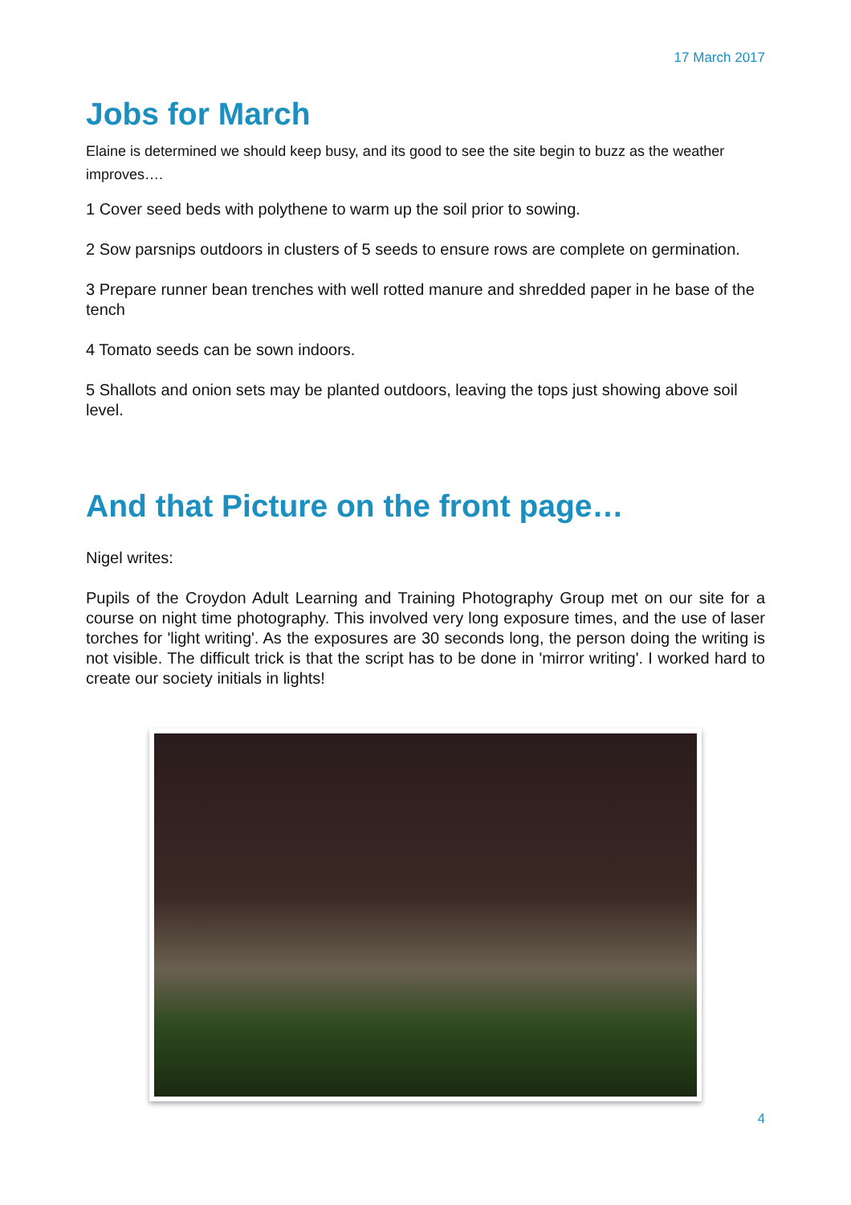17 March 2017
Jobs for March
Elaine is determined we should keep busy, and its good to see the site begin to buzz as the weather improves….
1 Cover seed beds with polythene to warm up the soil prior to sowing.
2 Sow parsnips outdoors in clusters of 5 seeds to ensure rows are complete on germination.
3 Prepare runner bean trenches with well rotted manure and shredded paper in he base of the tench
4 Tomato seeds can be sown indoors.
5 Shallots and onion sets may be planted outdoors, leaving the tops just showing above soil level.
And that Picture on the front page…
Nigel writes:
Pupils of the Croydon Adult Learning and Training Photography Group met on our site for a course on night time photography. This involved very long exposure times, and the use of laser torches for 'light writing'. As the exposures are 30 seconds long, the person doing the writing is not visible. The difficult trick is that the script has to be done in 'mirror writing'. I worked hard to create our society initials in lights!
4